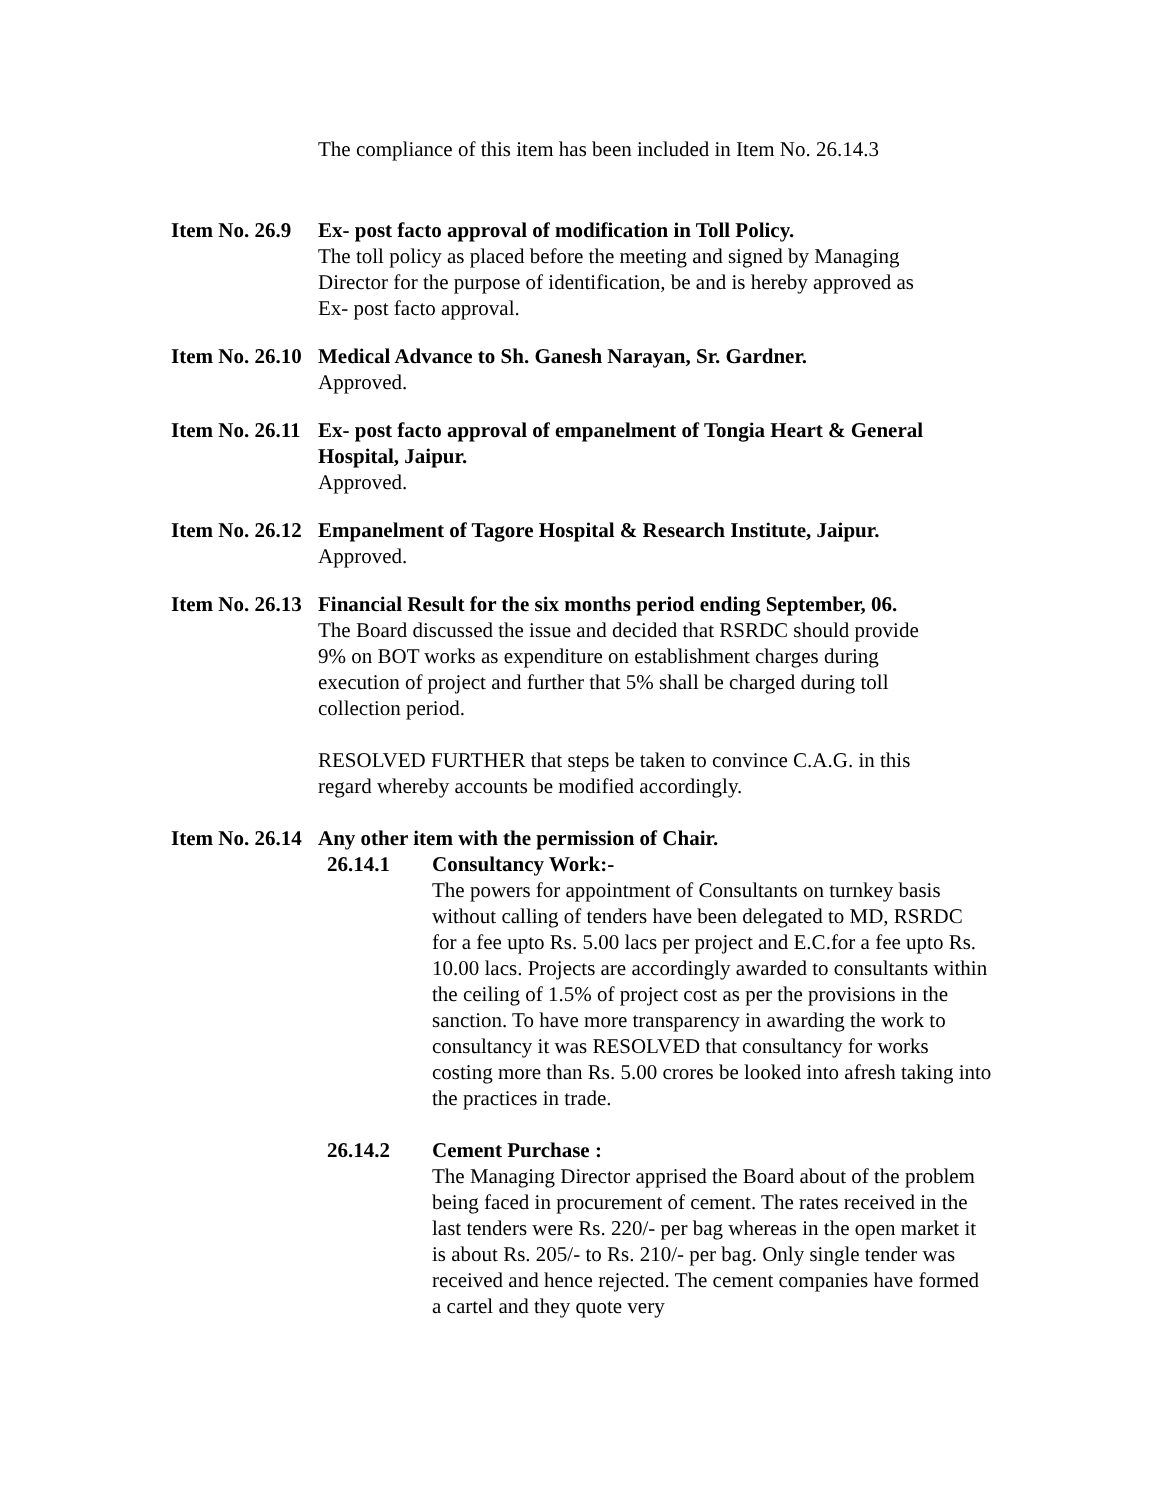The compliance of this item has been included in Item No. 26.14.3
Item No. 26.9
Ex- post facto approval of modification in Toll Policy.
The toll policy as placed before the meeting and signed by Managing
Director for the purpose of identification, be and is hereby approved as
Ex- post facto approval.
Item No. 26.10
Medical Advance to Sh. Ganesh Narayan, Sr. Gardner.
Approved.
Item No. 26.11
Ex- post facto approval of empanelment of Tongia Heart & General
Hospital, Jaipur.
Approved.
Item No. 26.12
Empanelment of Tagore Hospital & Research Institute, Jaipur.
Approved.
Item No. 26.13
Financial Result for the six months period ending September, 06.
The Board discussed the issue and decided that RSRDC should provide
9% on BOT works as expenditure on establishment charges during
execution of project and further that 5% shall be charged during toll
collection period.
RESOLVED FURTHER that steps be taken to convince C.A.G. in this
regard whereby accounts be modified accordingly.
Item No. 26.14 Any other item with the permission of Chair.
26.14.1 Consultancy Work:-
The powers for appointment of Consultants on turnkey basis without calling of tenders have been delegated to MD, RSRDC for a fee upto Rs. 5.00 lacs per project and E.C.for a fee upto Rs. 10.00 lacs. Projects are accordingly awarded to consultants within the ceiling of 1.5% of project cost as per the provisions in the sanction. To have more transparency in awarding the work to consultancy it was RESOLVED that consultancy for works costing more than Rs. 5.00 crores be looked into afresh taking into the practices in trade.
26.14.2 Cement Purchase :
The Managing Director apprised the Board about of the problem being faced in procurement of cement. The rates received in the last tenders were Rs. 220/- per bag whereas in the open market it is about Rs. 205/- to Rs. 210/- per bag. Only single tender was received and hence rejected. The cement companies have formed a cartel and they quote very